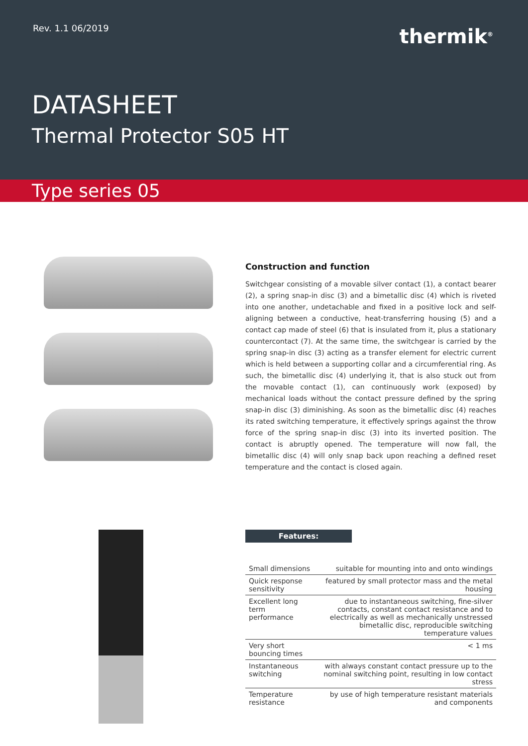Rev. 1.1 06/2019 thermik<sup>®</sup>
DATASHEET
Thermal Protector S05 HT
Type series 05
Construction and function
Switchgear consisting of a movable silver contact (1), a contact bearer (2), a spring snap-in disc (3) and a bimetallic disc (4) which is riveted into one another, undetachable and fixed in a positive lock and self-aligning between a conductive, heat-transferring housing (5) and a contact cap made of steel (6) that is insulated from it, plus a stationary countercontact (7). At the same time, the switchgear is carried by the spring snap-in disc (3) acting as a transfer element for electric current which is held between a supporting collar and a circumferential ring. As such, the bimetallic disc (4) underlying it, that is also stuck out from the movable contact (1), can continuously work (exposed) by mechanical loads without the contact pressure defined by the spring snap-in disc (3) diminishing. As soon as the bimetallic disc (4) reaches its rated switching temperature, it effectively springs against the throw force of the spring snap-in disc (3) into its inverted position. The contact is abruptly opened. The temperature will now fall, the bimetallic disc (4) will only snap back upon reaching a defined reset temperature and the contact is closed again.
Features:
| Small dimensions | suitable for mounting into and onto windings |
| Quick response sensitivity | featured by small protector mass and the metal housing |
| Excellent long term performance | due to instantaneous switching, fine-silver contacts, constant contact resistance and to electrically as well as mechanically unstressed bimetallic disc, reproducible switching temperature values |
| Very short bouncing times | < 1 ms |
| Instantaneous switching | with always constant contact pressure up to the nominal switching point, resulting in low contact stress |
| Temperature resistance | by use of high temperature resistant materials and components |